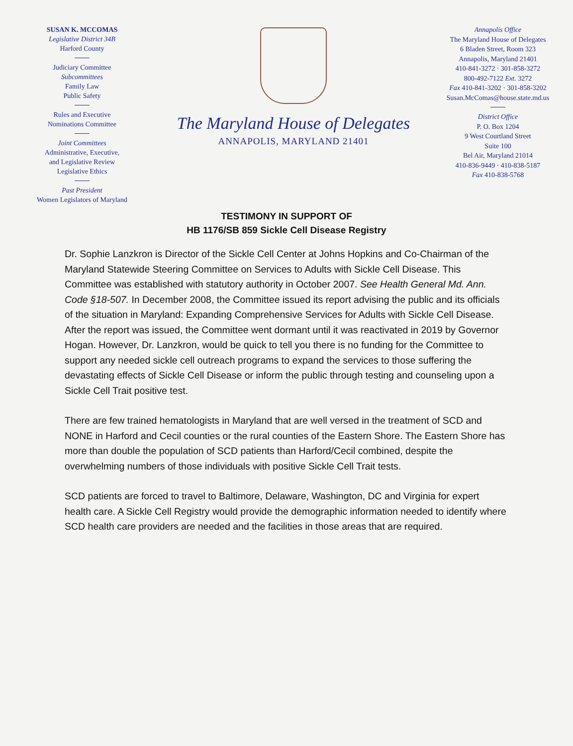SUSAN K. MCCOMAS
Legislative District 34B
Harford County
Judiciary Committee
Subcommittees
Family Law
Public Safety
Rules and Executive
Nominations Committee
Joint Committees
Administrative, Executive,
and Legislative Review
Legislative Ethics
Past President
Women Legislators of Maryland
The Maryland House of Delegates
ANNAPOLIS, MARYLAND 21401
Annapolis Office
The Maryland House of Delegates
6 Bladen Street, Room 323
Annapolis, Maryland 21401
410-841-3272 · 301-858-3272
800-492-7122 Ext. 3272
Fax 410-841-3202 · 301-858-3202
Susan.McComas@house.state.md.us
District Office
P. O. Box 1204
9 West Courtland Street
Suite 100
Bel Air, Maryland 21014
410-836-9449 · 410-838-5187
Fax 410-838-5768
TESTIMONY IN SUPPORT OF
HB 1176/SB 859 Sickle Cell Disease Registry
Dr. Sophie Lanzkron is Director of the Sickle Cell Center at Johns Hopkins and Co-Chairman of the Maryland Statewide Steering Committee on Services to Adults with Sickle Cell Disease. This Committee was established with statutory authority in October 2007. See Health General Md. Ann. Code §18-507. In December 2008, the Committee issued its report advising the public and its officials of the situation in Maryland: Expanding Comprehensive Services for Adults with Sickle Cell Disease. After the report was issued, the Committee went dormant until it was reactivated in 2019 by Governor Hogan. However, Dr. Lanzkron, would be quick to tell you there is no funding for the Committee to support any needed sickle cell outreach programs to expand the services to those suffering the devastating effects of Sickle Cell Disease or inform the public through testing and counseling upon a Sickle Cell Trait positive test.
There are few trained hematologists in Maryland that are well versed in the treatment of SCD and NONE in Harford and Cecil counties or the rural counties of the Eastern Shore. The Eastern Shore has more than double the population of SCD patients than Harford/Cecil combined, despite the overwhelming numbers of those individuals with positive Sickle Cell Trait tests.
SCD patients are forced to travel to Baltimore, Delaware, Washington, DC and Virginia for expert health care. A Sickle Cell Registry would provide the demographic information needed to identify where SCD health care providers are needed and the facilities in those areas that are required.